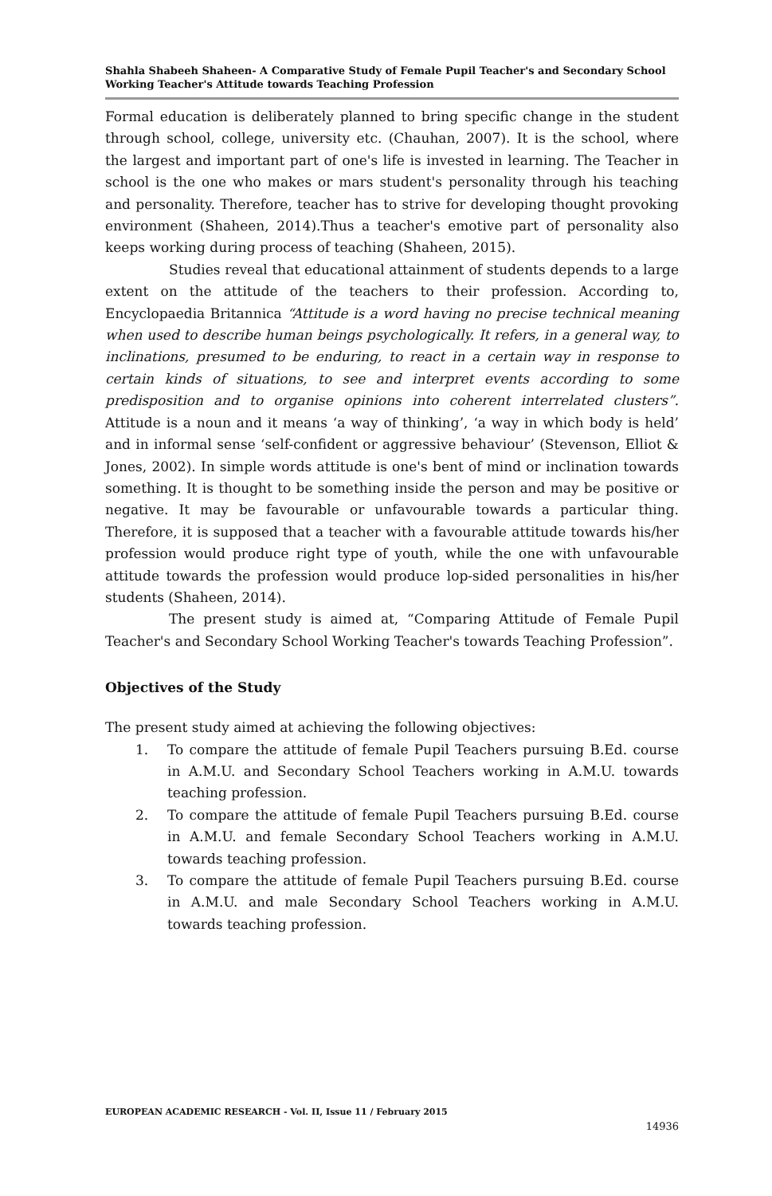Shahla Shabeeh Shaheen- A Comparative Study of Female Pupil Teacher's and Secondary School Working Teacher's Attitude towards Teaching Profession
Formal education is deliberately planned to bring specific change in the student through school, college, university etc. (Chauhan, 2007). It is the school, where the largest and important part of one's life is invested in learning. The Teacher in school is the one who makes or mars student's personality through his teaching and personality. Therefore, teacher has to strive for developing thought provoking environment (Shaheen, 2014).Thus a teacher's emotive part of personality also keeps working during process of teaching (Shaheen, 2015).
Studies reveal that educational attainment of students depends to a large extent on the attitude of the teachers to their profession. According to, Encyclopaedia Britannica “Attitude is a word having no precise technical meaning when used to describe human beings psychologically. It refers, in a general way, to inclinations, presumed to be enduring, to react in a certain way in response to certain kinds of situations, to see and interpret events according to some predisposition and to organise opinions into coherent interrelated clusters”. Attitude is a noun and it means ‘a way of thinking’, ‘a way in which body is held’ and in informal sense ‘self-confident or aggressive behaviour’ (Stevenson, Elliot & Jones, 2002). In simple words attitude is one's bent of mind or inclination towards something. It is thought to be something inside the person and may be positive or negative. It may be favourable or unfavourable towards a particular thing. Therefore, it is supposed that a teacher with a favourable attitude towards his/her profession would produce right type of youth, while the one with unfavourable attitude towards the profession would produce lop-sided personalities in his/her students (Shaheen, 2014).
The present study is aimed at, “Comparing Attitude of Female Pupil Teacher's and Secondary School Working Teacher's towards Teaching Profession”.
Objectives of the Study
The present study aimed at achieving the following objectives:
1. To compare the attitude of female Pupil Teachers pursuing B.Ed. course in A.M.U. and Secondary School Teachers working in A.M.U. towards teaching profession.
2. To compare the attitude of female Pupil Teachers pursuing B.Ed. course in A.M.U. and female Secondary School Teachers working in A.M.U. towards teaching profession.
3. To compare the attitude of female Pupil Teachers pursuing B.Ed. course in A.M.U. and male Secondary School Teachers working in A.M.U. towards teaching profession.
EUROPEAN ACADEMIC RESEARCH - Vol. II, Issue 11 / February 2015
14936